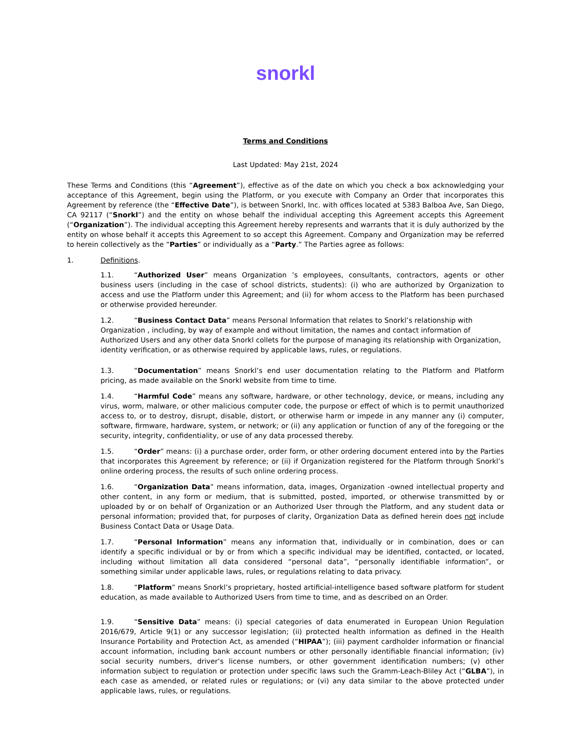snorkl
Terms and Conditions
Last Updated: May 21st, 2024
These Terms and Conditions (this “Agreement”), effective as of the date on which you check a box acknowledging your acceptance of this Agreement, begin using the Platform, or you execute with Company an Order that incorporates this Agreement by reference (the “Effective Date”), is between Snorkl, Inc. with offices located at 5383 Balboa Ave, San Diego, CA 92117 (“Snorkl”) and the entity on whose behalf the individual accepting this Agreement accepts this Agreement (“Organization”). The individual accepting this Agreement hereby represents and warrants that it is duly authorized by the entity on whose behalf it accepts this Agreement to so accept this Agreement. Company and Organization may be referred to herein collectively as the “Parties” or individually as a “Party.” The Parties agree as follows:
1. Definitions.
1.1. “Authorized User” means Organization ’s employees, consultants, contractors, agents or other business users (including in the case of school districts, students): (i) who are authorized by Organization to access and use the Platform under this Agreement; and (ii) for whom access to the Platform has been purchased or otherwise provided hereunder.
1.2. “Business Contact Data” means Personal Information that relates to Snorkl’s relationship with Organization , including, by way of example and without limitation, the names and contact information of Authorized Users and any other data Snorkl collets for the purpose of managing its relationship with Organization, identity verification, or as otherwise required by applicable laws, rules, or regulations.
1.3. “Documentation” means Snorkl’s end user documentation relating to the Platform and Platform pricing, as made available on the Snorkl website from time to time.
1.4. “Harmful Code” means any software, hardware, or other technology, device, or means, including any virus, worm, malware, or other malicious computer code, the purpose or effect of which is to permit unauthorized access to, or to destroy, disrupt, disable, distort, or otherwise harm or impede in any manner any (i) computer, software, firmware, hardware, system, or network; or (ii) any application or function of any of the foregoing or the security, integrity, confidentiality, or use of any data processed thereby.
1.5. “Order” means: (i) a purchase order, order form, or other ordering document entered into by the Parties that incorporates this Agreement by reference; or (ii) if Organization registered for the Platform through Snorkl’s online ordering process, the results of such online ordering process.
1.6. “Organization Data” means information, data, images, Organization -owned intellectual property and other content, in any form or medium, that is submitted, posted, imported, or otherwise transmitted by or uploaded by or on behalf of Organization or an Authorized User through the Platform, and any student data or personal information; provided that, for purposes of clarity, Organization Data as defined herein does not include Business Contact Data or Usage Data.
1.7. “Personal Information” means any information that, individually or in combination, does or can identify a specific individual or by or from which a specific individual may be identified, contacted, or located, including without limitation all data considered “personal data”, “personally identifiable information”, or something similar under applicable laws, rules, or regulations relating to data privacy.
1.8. “Platform” means Snorkl’s proprietary, hosted artificial-intelligence based software platform for student education, as made available to Authorized Users from time to time, and as described on an Order.
1.9. “Sensitive Data” means: (i) special categories of data enumerated in European Union Regulation 2016/679, Article 9(1) or any successor legislation; (ii) protected health information as defined in the Health Insurance Portability and Protection Act, as amended (“HIPAA”); (iii) payment cardholder information or financial account information, including bank account numbers or other personally identifiable financial information; (iv) social security numbers, driver’s license numbers, or other government identification numbers; (v) other information subject to regulation or protection under specific laws such the Gramm-Leach-Bliley Act (“GLBA”), in each case as amended, or related rules or regulations; or (vi) any data similar to the above protected under applicable laws, rules, or regulations.